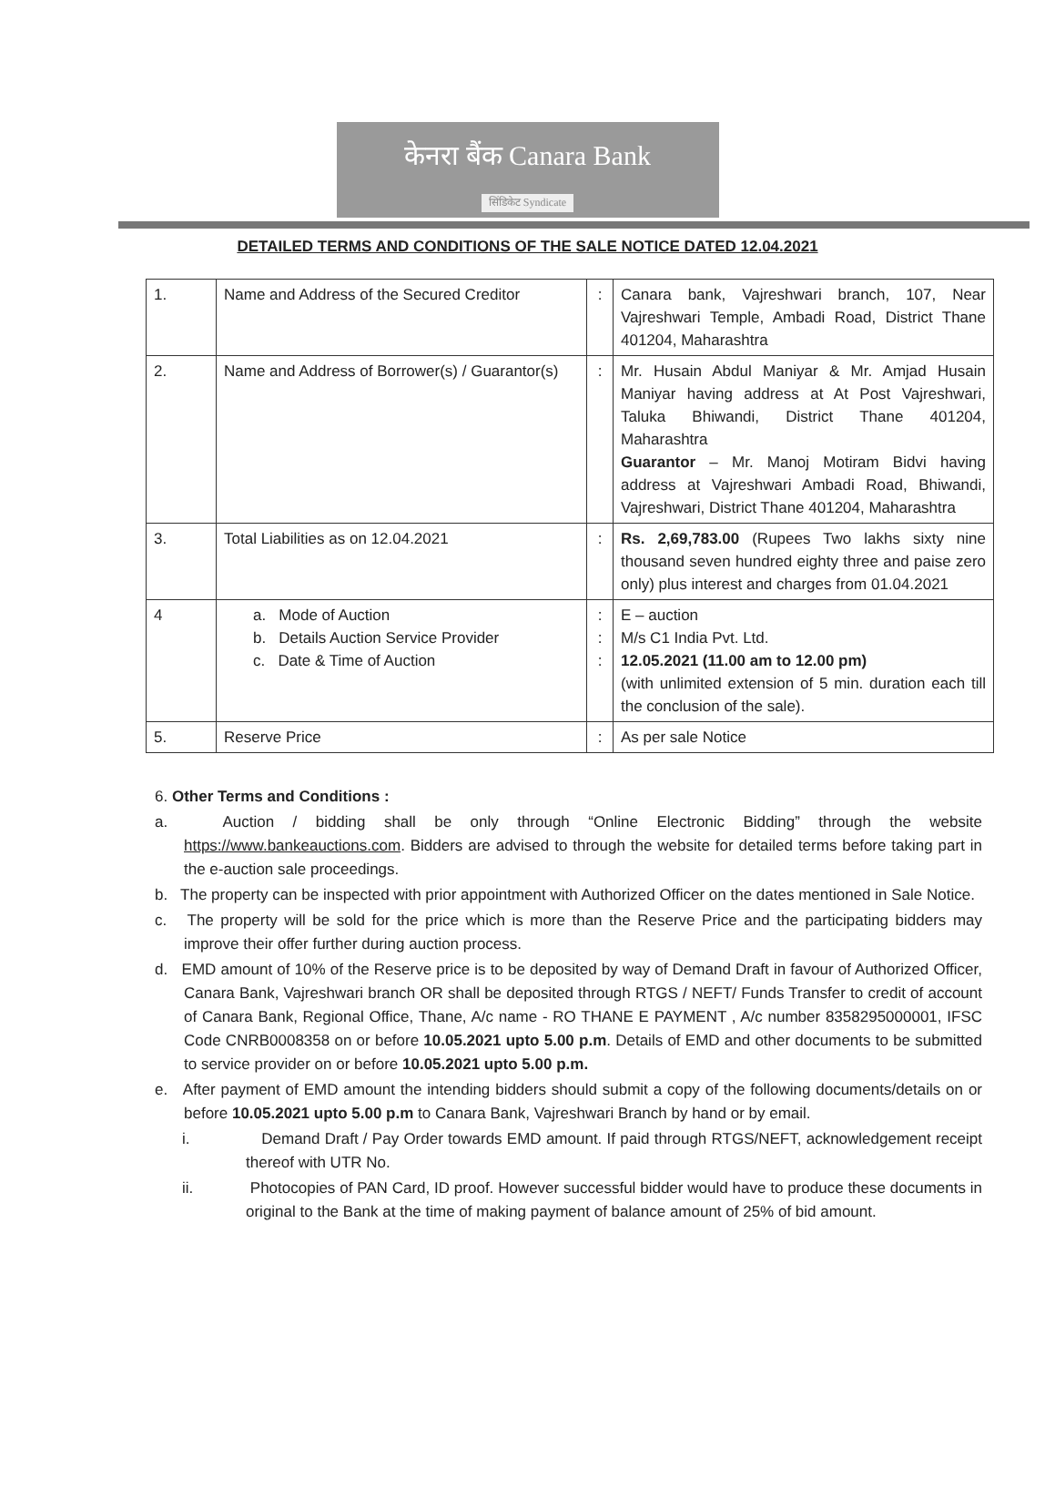केनरा बैंक Canara Bank
सिंडिकेट Syndicate
DETAILED TERMS AND CONDITIONS OF THE SALE NOTICE DATED 12.04.2021
| 1. | Name and Address of the Secured Creditor | : | Canara bank, Vajreshwari branch, 107, Near Vajreshwari Temple, Ambadi Road, District Thane 401204, Maharashtra |
| 2. | Name and Address of Borrower(s) / Guarantor(s) | : | Mr. Husain Abdul Maniyar & Mr. Amjad Husain Maniyar having address at At Post Vajreshwari, Taluka Bhiwandi, District Thane 401204, Maharashtra Guarantor – Mr. Manoj Motiram Bidvi having address at Vajreshwari Ambadi Road, Bhiwandi, Vajreshwari, District Thane 401204, Maharashtra |
| 3. | Total Liabilities as on 12.04.2021 | : | Rs. 2,69,783.00 (Rupees Two lakhs sixty nine thousand seven hundred eighty three and paise zero only) plus interest and charges from 01.04.2021 |
| 4 | a. Mode of Auction b. Details Auction Service Provider c. Date & Time of Auction | : : : | E – auction M/s C1 India Pvt. Ltd. 12.05.2021 (11.00 am to 12.00 pm) (with unlimited extension of 5 min. duration each till the conclusion of the sale). |
| 5. | Reserve Price | : | As per sale Notice |
6. Other Terms and Conditions :
a. Auction / bidding shall be only through “Online Electronic Bidding” through the website https://www.bankeauctions.com. Bidders are advised to through the website for detailed terms before taking part in the e-auction sale proceedings.
b. The property can be inspected with prior appointment with Authorized Officer on the dates mentioned in Sale Notice.
c. The property will be sold for the price which is more than the Reserve Price and the participating bidders may improve their offer further during auction process.
d. EMD amount of 10% of the Reserve price is to be deposited by way of Demand Draft in favour of Authorized Officer, Canara Bank, Vajreshwari branch OR shall be deposited through RTGS / NEFT/ Funds Transfer to credit of account of Canara Bank, Regional Office, Thane, A/c name - RO THANE E PAYMENT , A/c number 8358295000001, IFSC Code CNRB0008358 on or before 10.05.2021 upto 5.00 p.m. Details of EMD and other documents to be submitted to service provider on or before 10.05.2021 upto 5.00 p.m.
e. After payment of EMD amount the intending bidders should submit a copy of the following documents/details on or before 10.05.2021 upto 5.00 p.m to Canara Bank, Vajreshwari Branch by hand or by email.
i. Demand Draft / Pay Order towards EMD amount. If paid through RTGS/NEFT, acknowledgement receipt thereof with UTR No.
ii. Photocopies of PAN Card, ID proof. However successful bidder would have to produce these documents in original to the Bank at the time of making payment of balance amount of 25% of bid amount.